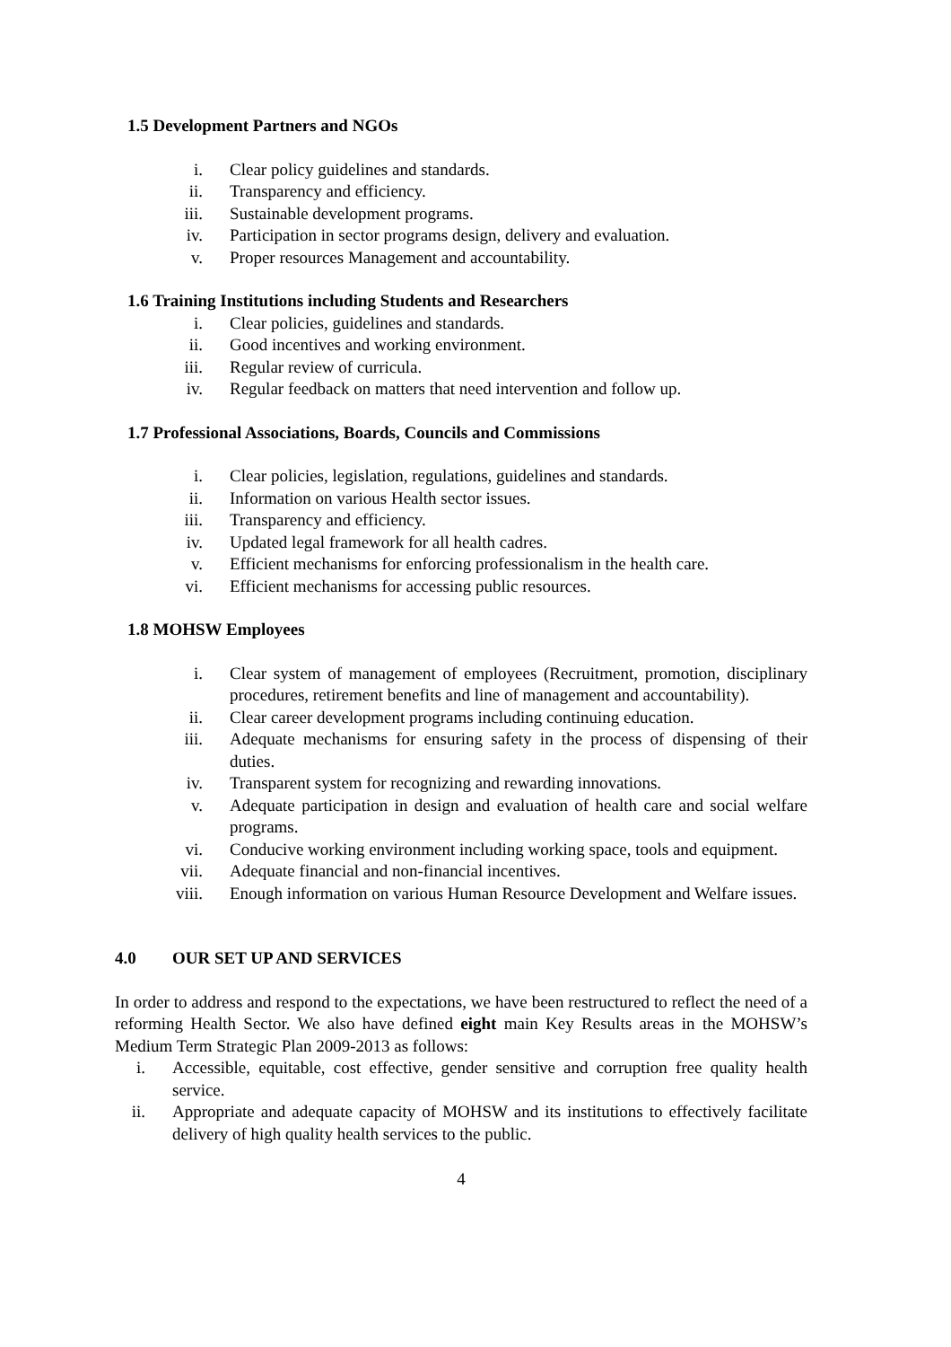1.5 Development Partners and NGOs
i. Clear policy guidelines and standards.
ii. Transparency and efficiency.
iii. Sustainable development programs.
iv. Participation in sector programs design, delivery and evaluation.
v. Proper resources Management and accountability.
1.6 Training Institutions including Students and Researchers
i. Clear policies, guidelines and standards.
ii. Good incentives and working environment.
iii. Regular review of curricula.
iv. Regular feedback on matters that need intervention and follow up.
1.7 Professional Associations, Boards, Councils and Commissions
i. Clear policies, legislation, regulations, guidelines and standards.
ii. Information on various Health sector issues.
iii. Transparency and efficiency.
iv. Updated legal framework for all health cadres.
v. Efficient mechanisms for enforcing professionalism in the health care.
vi. Efficient mechanisms for accessing public resources.
1.8 MOHSW Employees
i. Clear system of management of employees (Recruitment, promotion, disciplinary procedures, retirement benefits and line of management and accountability).
ii. Clear career development programs including continuing education.
iii. Adequate mechanisms for ensuring safety in the process of dispensing of their duties.
iv. Transparent system for recognizing and rewarding innovations.
v. Adequate participation in design and evaluation of health care and social welfare programs.
vi. Conducive working environment including working space, tools and equipment.
vii. Adequate financial and non-financial incentives.
viii. Enough information on various Human Resource Development and Welfare issues.
4.0 OUR SET UP AND SERVICES
In order to address and respond to the expectations, we have been restructured to reflect the need of a reforming Health Sector. We also have defined eight main Key Results areas in the MOHSW’s Medium Term Strategic Plan 2009-2013 as follows:
i. Accessible, equitable, cost effective, gender sensitive and corruption free quality health service.
ii. Appropriate and adequate capacity of MOHSW and its institutions to effectively facilitate delivery of high quality health services to the public.
4